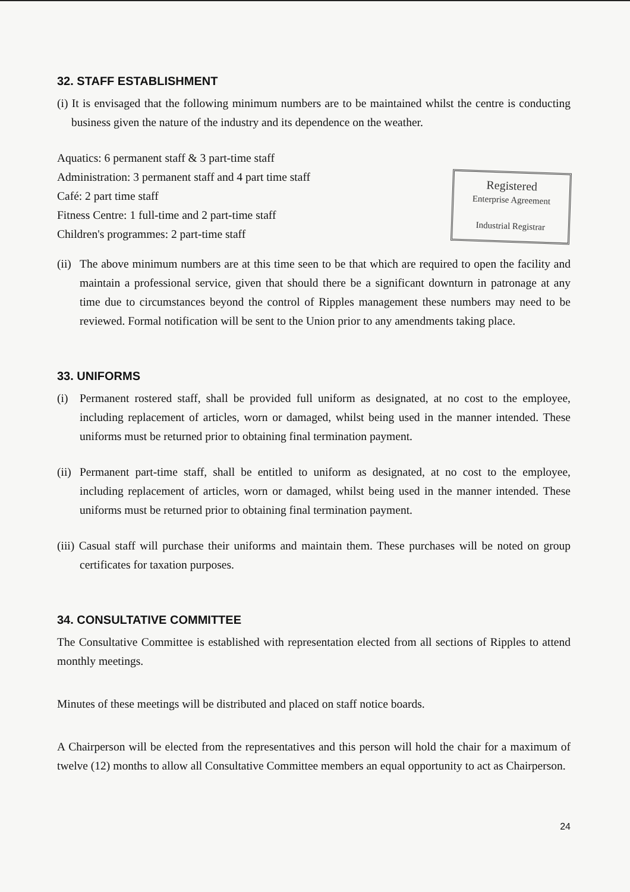32. STAFF ESTABLISHMENT
(i) It is envisaged that the following minimum numbers are to be maintained whilst the centre is conducting business given the nature of the industry and its dependence on the weather.
Aquatics: 6 permanent staff & 3 part-time staff
Administration: 3 permanent staff and 4 part time staff
Café: 2 part time staff
Fitness Centre: 1 full-time and 2 part-time staff
Children's programmes: 2 part-time staff
Registered
Enterprise Agreement
Industrial Registrar
(ii)
The above minimum numbers are at this time seen to be that which are required to open the facility and maintain a professional service, given that should there be a significant downturn in patronage at any time due to circumstances beyond the control of Ripples management these numbers may need to be reviewed. Formal notification will be sent to the Union prior to any amendments taking place.
33. UNIFORMS
(i) Permanent rostered staff, shall be provided full uniform as designated, at no cost to the employee, including replacement of articles, worn or damaged, whilst being used in the manner intended. These uniforms must be returned prior to obtaining final termination payment.
(ii)
Permanent part-time staff, shall be entitled to uniform as designated, at no cost to the employee, including replacement of articles, worn or damaged, whilst being used in the manner intended. These uniforms must be returned prior to obtaining final termination payment.
(iii) Casual staff will purchase their uniforms and maintain them. These purchases will be noted on group certificates for taxation purposes.
34. CONSULTATIVE COMMITTEE
The Consultative Committee is established with representation elected from all sections of Ripples to attend monthly meetings.
Minutes of these meetings will be distributed and placed on staff notice boards.
A Chairperson will be elected from the representatives and this person will hold the chair for a maximum of twelve (12) months to allow all Consultative Committee members an equal opportunity to act as Chairperson.
24